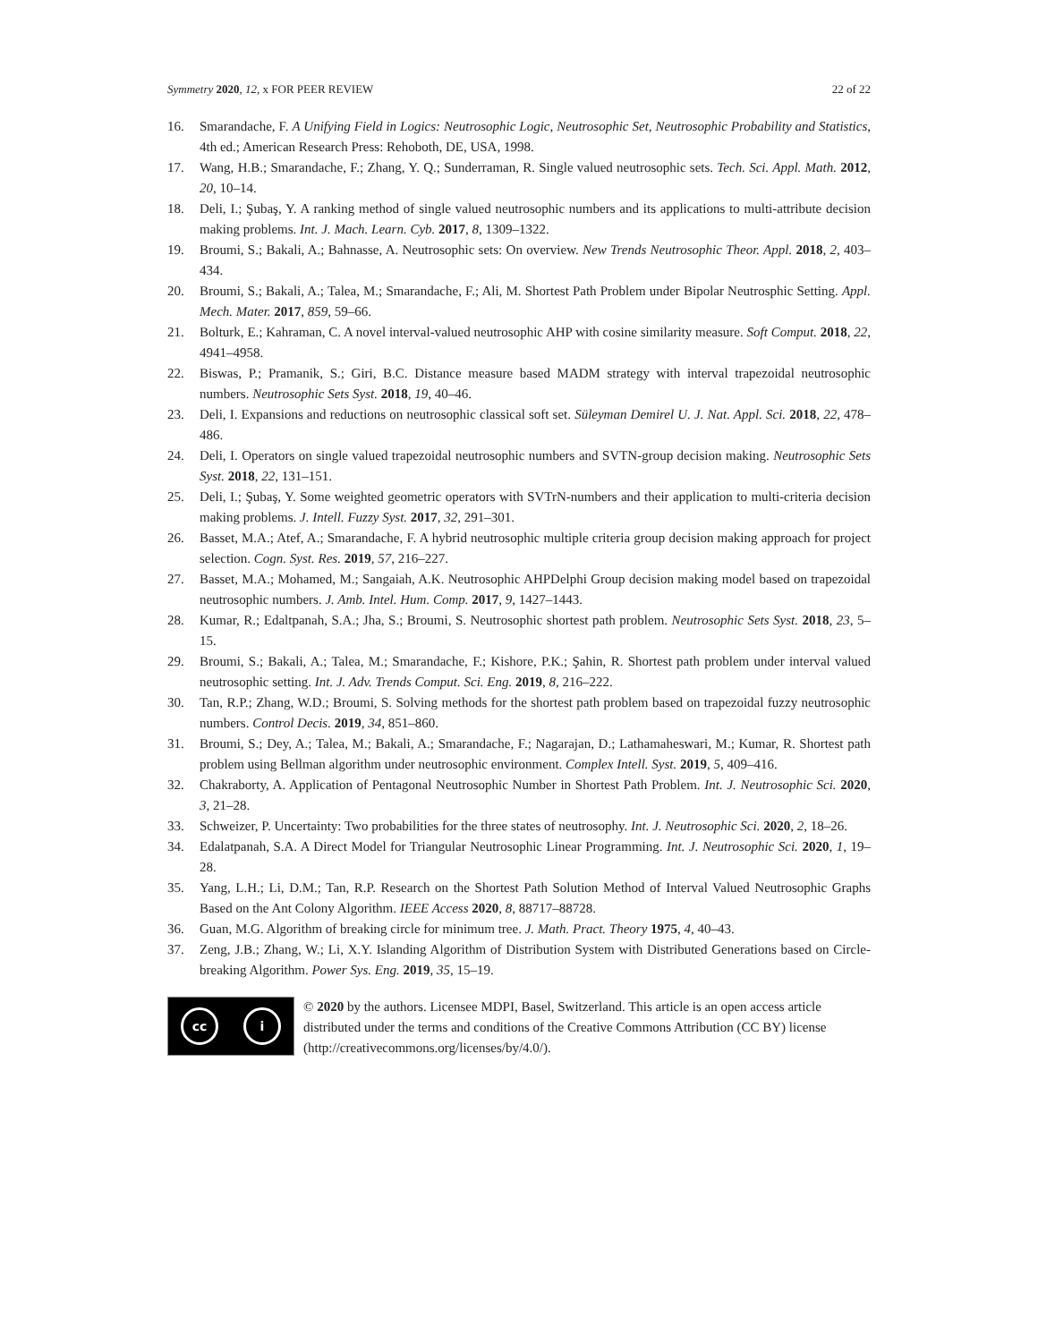Symmetry 2020, 12, x FOR PEER REVIEW
22 of 22
16. Smarandache, F. A Unifying Field in Logics: Neutrosophic Logic, Neutrosophic Set, Neutrosophic Probability and Statistics, 4th ed.; American Research Press: Rehoboth, DE, USA, 1998.
17. Wang, H.B.; Smarandache, F.; Zhang, Y. Q.; Sunderraman, R. Single valued neutrosophic sets. Tech. Sci. Appl. Math. 2012, 20, 10–14.
18. Deli, I.; Şubaş, Y. A ranking method of single valued neutrosophic numbers and its applications to multi-attribute decision making problems. Int. J. Mach. Learn. Cyb. 2017, 8, 1309–1322.
19. Broumi, S.; Bakali, A.; Bahnasse, A. Neutrosophic sets: On overview. New Trends Neutrosophic Theor. Appl. 2018, 2, 403–434.
20. Broumi, S.; Bakali, A.; Talea, M.; Smarandache, F.; Ali, M. Shortest Path Problem under Bipolar Neutrosphic Setting. Appl. Mech. Mater. 2017, 859, 59–66.
21. Bolturk, E.; Kahraman, C. A novel interval-valued neutrosophic AHP with cosine similarity measure. Soft Comput. 2018, 22, 4941–4958.
22. Biswas, P.; Pramanik, S.; Giri, B.C. Distance measure based MADM strategy with interval trapezoidal neutrosophic numbers. Neutrosophic Sets Syst. 2018, 19, 40–46.
23. Deli, I. Expansions and reductions on neutrosophic classical soft set. Süleyman Demirel U. J. Nat. Appl. Sci. 2018, 22, 478–486.
24. Deli, I. Operators on single valued trapezoidal neutrosophic numbers and SVTN-group decision making. Neutrosophic Sets Syst. 2018, 22, 131–151.
25. Deli, I.; Şubaş, Y. Some weighted geometric operators with SVTrN-numbers and their application to multi-criteria decision making problems. J. Intell. Fuzzy Syst. 2017, 32, 291–301.
26. Basset, M.A.; Atef, A.; Smarandache, F. A hybrid neutrosophic multiple criteria group decision making approach for project selection. Cogn. Syst. Res. 2019, 57, 216–227.
27. Basset, M.A.; Mohamed, M.; Sangaiah, A.K. Neutrosophic AHPDelphi Group decision making model based on trapezoidal neutrosophic numbers. J. Amb. Intel. Hum. Comp. 2017, 9, 1427–1443.
28. Kumar, R.; Edaltpanah, S.A.; Jha, S.; Broumi, S. Neutrosophic shortest path problem. Neutrosophic Sets Syst. 2018, 23, 5–15.
29. Broumi, S.; Bakali, A.; Talea, M.; Smarandache, F.; Kishore, P.K.; Şahin, R. Shortest path problem under interval valued neutrosophic setting. Int. J. Adv. Trends Comput. Sci. Eng. 2019, 8, 216–222.
30. Tan, R.P.; Zhang, W.D.; Broumi, S. Solving methods for the shortest path problem based on trapezoidal fuzzy neutrosophic numbers. Control Decis. 2019, 34, 851–860.
31. Broumi, S.; Dey, A.; Talea, M.; Bakali, A.; Smarandache, F.; Nagarajan, D.; Lathamaheswari, M.; Kumar, R. Shortest path problem using Bellman algorithm under neutrosophic environment. Complex Intell. Syst. 2019, 5, 409–416.
32. Chakraborty, A. Application of Pentagonal Neutrosophic Number in Shortest Path Problem. Int. J. Neutrosophic Sci. 2020, 3, 21–28.
33. Schweizer, P. Uncertainty: Two probabilities for the three states of neutrosophy. Int. J. Neutrosophic Sci. 2020, 2, 18–26.
34. Edalatpanah, S.A. A Direct Model for Triangular Neutrosophic Linear Programming. Int. J. Neutrosophic Sci. 2020, 1, 19–28.
35. Yang, L.H.; Li, D.M.; Tan, R.P. Research on the Shortest Path Solution Method of Interval Valued Neutrosophic Graphs Based on the Ant Colony Algorithm. IEEE Access 2020, 8, 88717–88728.
36. Guan, M.G. Algorithm of breaking circle for minimum tree. J. Math. Pract. Theory 1975, 4, 40–43.
37. Zeng, J.B.; Zhang, W.; Li, X.Y. Islanding Algorithm of Distribution System with Distributed Generations based on Circle-breaking Algorithm. Power Sys. Eng. 2019, 35, 15–19.
cc i
© 2020 by the authors. Licensee MDPI, Basel, Switzerland. This article is an open access article distributed under the terms and conditions of the Creative Commons Attribution (CC BY) license (http://creativecommons.org/licenses/by/4.0/).